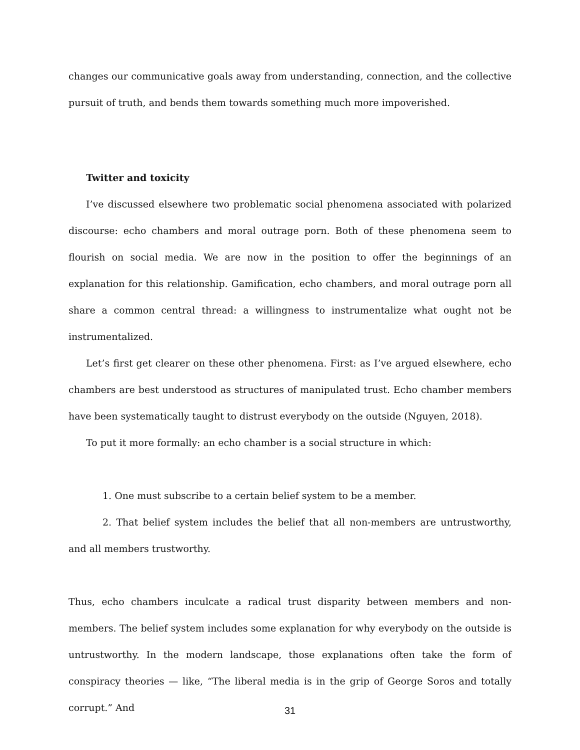changes our communicative goals away from understanding, connection, and the collective pursuit of truth, and bends them towards something much more impoverished.
Twitter and toxicity
I’ve discussed elsewhere two problematic social phenomena associated with polarized discourse: echo chambers and moral outrage porn. Both of these phenomena seem to flourish on social media. We are now in the position to offer the beginnings of an explanation for this relationship. Gamification, echo chambers, and moral outrage porn all share a common central thread: a willingness to instrumentalize what ought not be instrumentalized.
Let’s first get clearer on these other phenomena. First: as I’ve argued elsewhere, echo chambers are best understood as structures of manipulated trust. Echo chamber members have been systematically taught to distrust everybody on the outside (Nguyen, 2018).
To put it more formally: an echo chamber is a social structure in which:
1. One must subscribe to a certain belief system to be a member.
2. That belief system includes the belief that all non-members are untrustworthy, and all members trustworthy.
Thus, echo chambers inculcate a radical trust disparity between members and non-members. The belief system includes some explanation for why everybody on the outside is untrustworthy. In the modern landscape, those explanations often take the form of conspiracy theories — like, “The liberal media is in the grip of George Soros and totally corrupt.” And
31